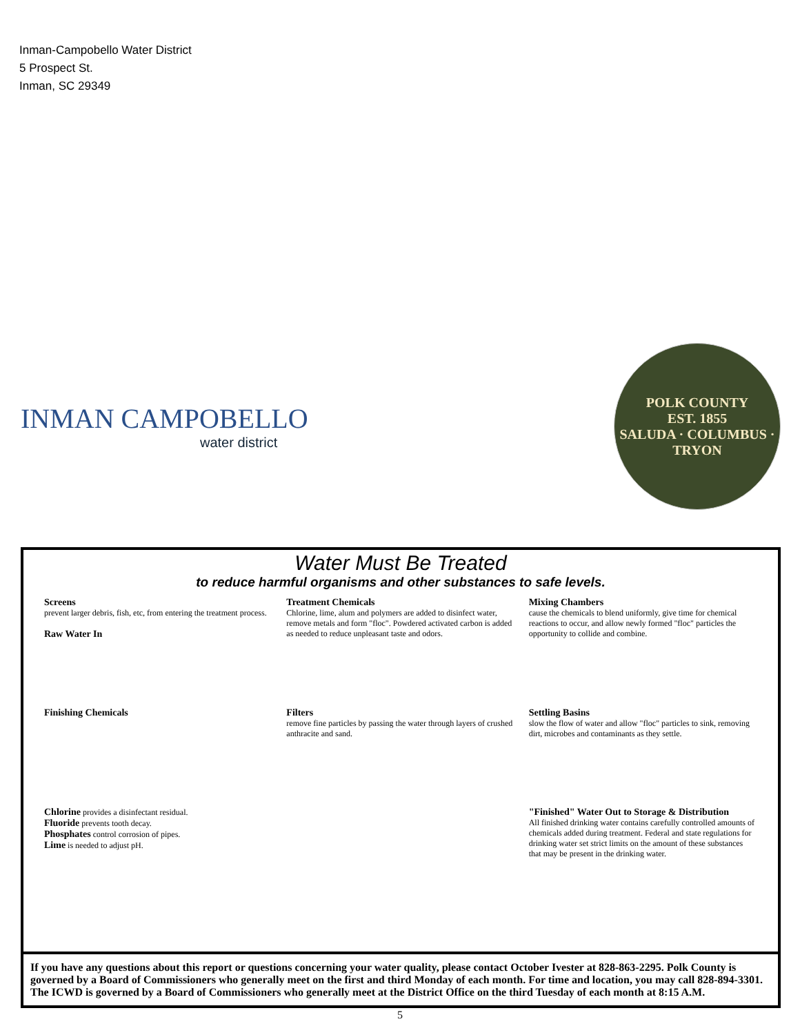Inman-Campobello Water District
5 Prospect St.
Inman, SC 29349
INMAN CAMPOBELLO
water district
POLK COUNTY
EST. 1855
SALUDA · COLUMBUS · TRYON
Water Must Be Treated
to reduce harmful organisms and other substances to safe levels.
Screens
prevent larger debris, fish, etc, from entering the treatment process.
Raw Water In
Treatment Chemicals
Chlorine, lime, alum and polymers are added to disinfect water, remove metals and form "floc". Powdered activated carbon is added as needed to reduce unpleasant taste and odors.
Mixing Chambers
cause the chemicals to blend uniformly, give time for chemical reactions to occur, and allow newly formed "floc" particles the opportunity to collide and combine.
Finishing Chemicals
Filters
remove fine particles by passing the water through layers of crushed anthracite and sand.
Settling Basins
slow the flow of water and allow "floc" particles to sink, removing dirt, microbes and contaminants as they settle.
Chlorine provides a disinfectant residual.
Fluoride prevents tooth decay.
Phosphates control corrosion of pipes.
Lime is needed to adjust pH.
"Finished" Water Out to Storage & Distribution
All finished drinking water contains carefully controlled amounts of chemicals added during treatment. Federal and state regulations for drinking water set strict limits on the amount of these substances that may be present in the drinking water.
If you have any questions about this report or questions concerning your water quality, please contact October Ivester at 828-863-2295. Polk County is governed by a Board of Commissioners who generally meet on the first and third Monday of each month. For time and location, you may call 828-894-3301. The ICWD is governed by a Board of Commissioners who generally meet at the District Office on the third Tuesday of each month at 8:15 A.M.
5